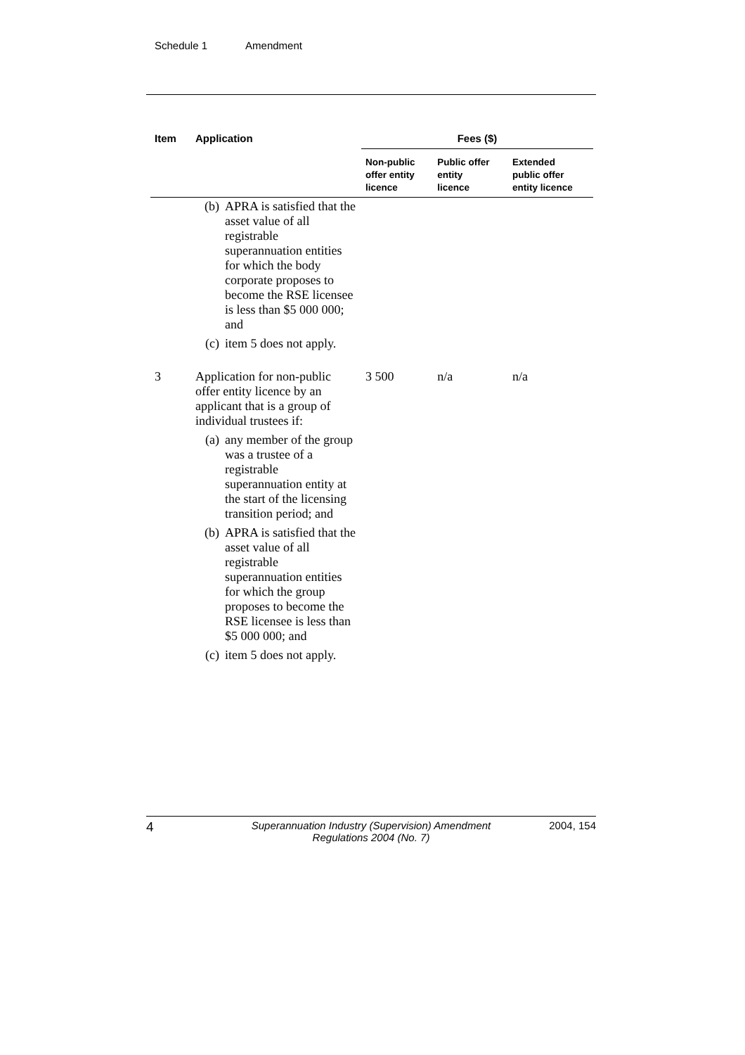Schedule 1 Amendment
| Item | Application | Fees ($) | | |
| --- | --- | --- | --- | --- |
| | | Non-public offer entity licence | Public offer entity licence | Extended public offer entity licence |
| | (b) APRA is satisfied that the asset value of all registrable superannuation entities for which the body corporate proposes to become the RSE licensee is less than $5 000 000; and (c) item 5 does not apply. | | | |
| 3 | Application for non-public offer entity licence by an applicant that is a group of individual trustees if: (a) any member of the group was a trustee of a registrable superannuation entity at the start of the licensing transition period; and (b) APRA is satisfied that the asset value of all registrable superannuation entities for which the group proposes to become the RSE licensee is less than $5 000 000; and (c) item 5 does not apply. | 3 500 | n/a | n/a |
4 Superannuation Industry (Supervision) Amendment Regulations 2004 (No. 7) 2004, 154